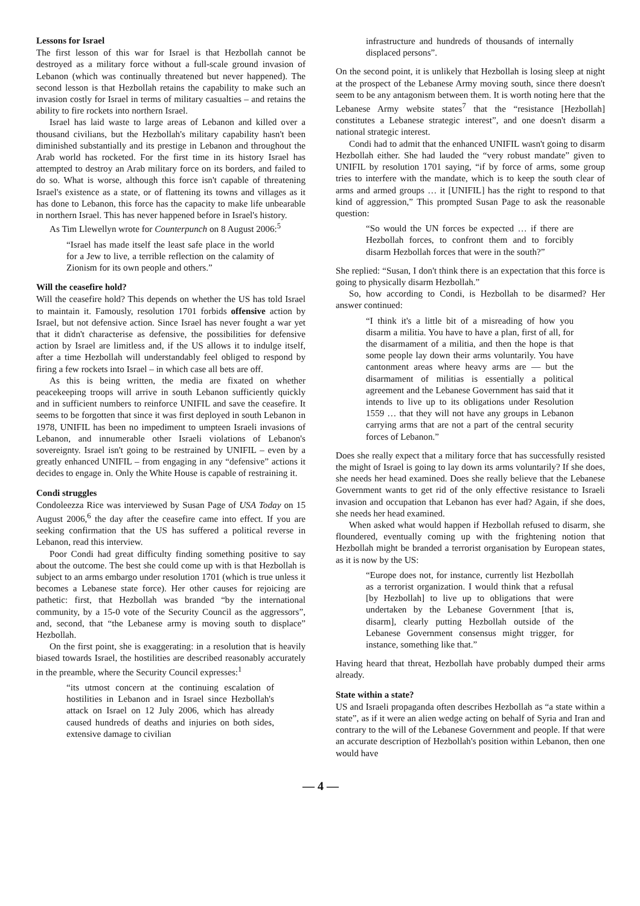Lessons for Israel
The first lesson of this war for Israel is that Hezbollah cannot be destroyed as a military force without a full-scale ground invasion of Lebanon (which was continually threatened but never happened). The second lesson is that Hezbollah retains the capability to make such an invasion costly for Israel in terms of military casualties – and retains the ability to fire rockets into northern Israel.
Israel has laid waste to large areas of Lebanon and killed over a thousand civilians, but the Hezbollah's military capability hasn't been diminished substantially and its prestige in Lebanon and throughout the Arab world has rocketed. For the first time in its history Israel has attempted to destroy an Arab military force on its borders, and failed to do so. What is worse, although this force isn't capable of threatening Israel's existence as a state, or of flattening its towns and villages as it has done to Lebanon, this force has the capacity to make life unbearable in northern Israel. This has never happened before in Israel's history.
As Tim Llewellyn wrote for Counterpunch on 8 August 2006:<sup>5</sup>
“Israel has made itself the least safe place in the world for a Jew to live, a terrible reflection on the calamity of Zionism for its own people and others.”
Will the ceasefire hold?
Will the ceasefire hold? This depends on whether the US has told Israel to maintain it. Famously, resolution 1701 forbids offensive action by Israel, but not defensive action. Since Israel has never fought a war yet that it didn't characterise as defensive, the possibilities for defensive action by Israel are limitless and, if the US allows it to indulge itself, after a time Hezbollah will understandably feel obliged to respond by firing a few rockets into Israel – in which case all bets are off.
As this is being written, the media are fixated on whether peacekeeping troops will arrive in south Lebanon sufficiently quickly and in sufficient numbers to reinforce UNIFIL and save the ceasefire. It seems to be forgotten that since it was first deployed in south Lebanon in 1978, UNIFIL has been no impediment to umpteen Israeli invasions of Lebanon, and innumerable other Israeli violations of Lebanon's sovereignty. Israel isn't going to be restrained by UNIFIL – even by a greatly enhanced UNIFIL – from engaging in any “defensive” actions it decides to engage in. Only the White House is capable of restraining it.
Condi struggles
Condoleezza Rice was interviewed by Susan Page of USA Today on 15 August 2006,<sup>6</sup> the day after the ceasefire came into effect. If you are seeking confirmation that the US has suffered a political reverse in Lebanon, read this interview.
Poor Condi had great difficulty finding something positive to say about the outcome. The best she could come up with is that Hezbollah is subject to an arms embargo under resolution 1701 (which is true unless it becomes a Lebanese state force). Her other causes for rejoicing are pathetic: first, that Hezbollah was branded “by the international community, by a 15-0 vote of the Security Council as the aggressors”, and, second, that “the Lebanese army is moving south to displace” Hezbollah.
On the first point, she is exaggerating: in a resolution that is heavily biased towards Israel, the hostilities are described reasonably accurately in the preamble, where the Security Council expresses:<sup>1</sup>
“its utmost concern at the continuing escalation of hostilities in Lebanon and in Israel since Hezbollah's attack on Israel on 12 July 2006, which has already caused hundreds of deaths and injuries on both sides, extensive damage to civilian
infrastructure and hundreds of thousands of internally displaced persons”.
On the second point, it is unlikely that Hezbollah is losing sleep at night at the prospect of the Lebanese Army moving south, since there doesn't seem to be any antagonism between them. It is worth noting here that the Lebanese Army website states<sup>7</sup> that the “resistance [Hezbollah] constitutes a Lebanese strategic interest”, and one doesn't disarm a national strategic interest.
Condi had to admit that the enhanced UNIFIL wasn't going to disarm Hezbollah either. She had lauded the “very robust mandate” given to UNIFIL by resolution 1701 saying, “if by force of arms, some group tries to interfere with the mandate, which is to keep the south clear of arms and armed groups … it [UNIFIL] has the right to respond to that kind of aggression,” This prompted Susan Page to ask the reasonable question:
“So would the UN forces be expected … if there are Hezbollah forces, to confront them and to forcibly disarm Hezbollah forces that were in the south?”
She replied: “Susan, I don't think there is an expectation that this force is going to physically disarm Hezbollah.”
So, how according to Condi, is Hezbollah to be disarmed? Her answer continued:
“I think it's a little bit of a misreading of how you disarm a militia. You have to have a plan, first of all, for the disarmament of a militia, and then the hope is that some people lay down their arms voluntarily. You have cantonment areas where heavy arms are — but the disarmament of militias is essentially a political agreement and the Lebanese Government has said that it intends to live up to its obligations under Resolution 1559 … that they will not have any groups in Lebanon carrying arms that are not a part of the central security forces of Lebanon.”
Does she really expect that a military force that has successfully resisted the might of Israel is going to lay down its arms voluntarily? If she does, she needs her head examined. Does she really believe that the Lebanese Government wants to get rid of the only effective resistance to Israeli invasion and occupation that Lebanon has ever had? Again, if she does, she needs her head examined.
When asked what would happen if Hezbollah refused to disarm, she floundered, eventually coming up with the frightening notion that Hezbollah might be branded a terrorist organisation by European states, as it is now by the US:
“Europe does not, for instance, currently list Hezbollah as a terrorist organization. I would think that a refusal [by Hezbollah] to live up to obligations that were undertaken by the Lebanese Government [that is, disarm], clearly putting Hezbollah outside of the Lebanese Government consensus might trigger, for instance, something like that.”
Having heard that threat, Hezbollah have probably dumped their arms already.
State within a state?
US and Israeli propaganda often describes Hezbollah as “a state within a state”, as if it were an alien wedge acting on behalf of Syria and Iran and contrary to the will of the Lebanese Government and people. If that were an accurate description of Hezbollah's position within Lebanon, then one would have
— 4 —